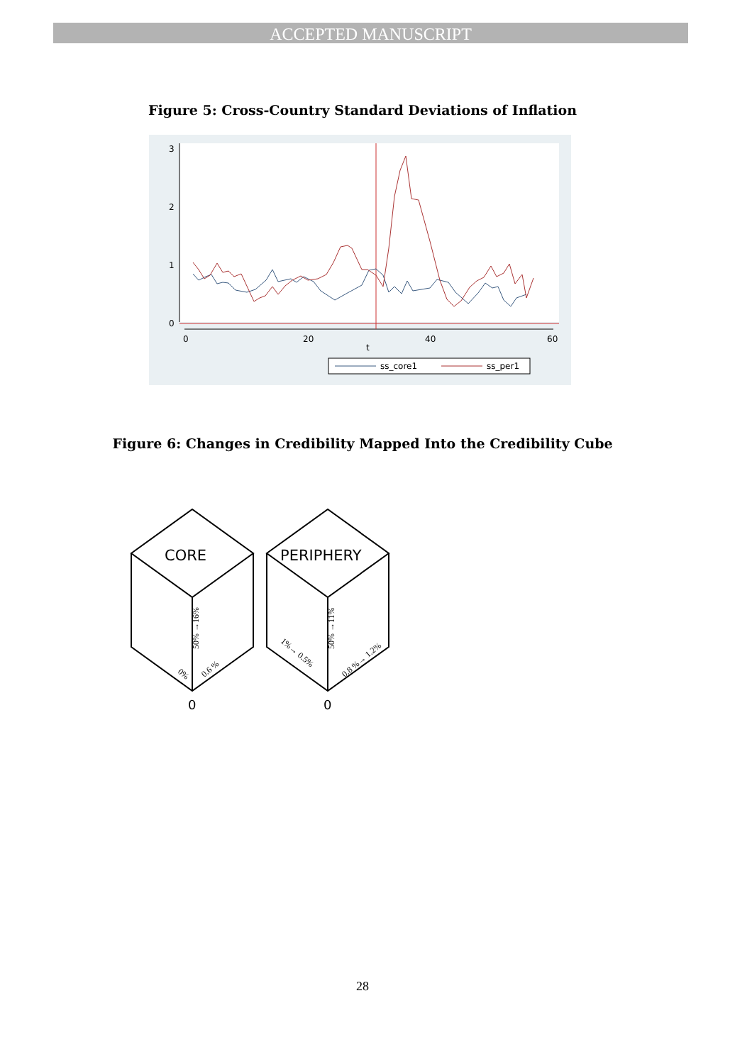ACCEPTED MANUSCRIPT
Figure 5: Cross-Country Standard Deviations of Inflation
0
1
2
3
0
20
40
60
t
ss_core1
ss_per1
Figure 6: Changes in Credibility Mapped Into the Credibility Cube
CORE
PERIPHERY
50% →16%
0%
0.6 %
50% →11%
1%→ 0.5%
0.8 %→ 1.2%
0
0
28